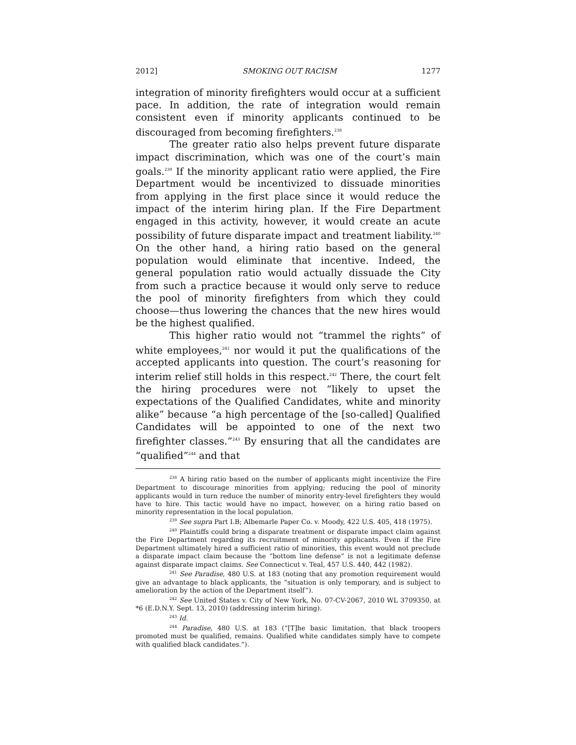2012] SMOKING OUT RACISM 1277
integration of minority firefighters would occur at a sufficient pace. In addition, the rate of integration would remain consistent even if minority applicants continued to be discouraged from becoming firefighters.<sup>238</sup>
The greater ratio also helps prevent future disparate impact discrimination, which was one of the court’s main goals.<sup>239</sup> If the minority applicant ratio were applied, the Fire Department would be incentivized to dissuade minorities from applying in the first place since it would reduce the impact of the interim hiring plan. If the Fire Department engaged in this activity, however, it would create an acute possibility of future disparate impact and treatment liability.<sup>240</sup> On the other hand, a hiring ratio based on the general population would eliminate that incentive. Indeed, the general population ratio would actually dissuade the City from such a practice because it would only serve to reduce the pool of minority firefighters from which they could choose—thus lowering the chances that the new hires would be the highest qualified.
This higher ratio would not “trammel the rights” of white employees,<sup>241</sup> nor would it put the qualifications of the accepted applicants into question. The court’s reasoning for interim relief still holds in this respect.<sup>242</sup> There, the court felt the hiring procedures were not “likely to upset the expectations of the Qualified Candidates, white and minority alike” because “a high percentage of the [so-called] Qualified Candidates will be appointed to one of the next two firefighter classes.”<sup>243</sup> By ensuring that all the candidates are “qualified”<sup>244</sup> and that
<sup>238</sup> A hiring ratio based on the number of applicants might incentivize the Fire Department to discourage minorities from applying; reducing the pool of minority applicants would in turn reduce the number of minority entry-level firefighters they would have to hire. This tactic would have no impact, however, on a hiring ratio based on minority representation in the local population.
<sup>239</sup> See supra Part I.B; Albemarle Paper Co. v. Moody, 422 U.S. 405, 418 (1975).
<sup>240</sup> Plaintiffs could bring a disparate treatment or disparate impact claim against the Fire Department regarding its recruitment of minority applicants. Even if the Fire Department ultimately hired a sufficient ratio of minorities, this event would not preclude a disparate impact claim because the “bottom line defense” is not a legitimate defense against disparate impact claims. See Connecticut v. Teal, 457 U.S. 440, 442 (1982).
<sup>241</sup> See Paradise, 480 U.S. at 183 (noting that any promotion requirement would give an advantage to black applicants, the “situation is only temporary, and is subject to amelioration by the action of the Department itself”).
<sup>242</sup> See United States v. City of New York, No. 07-CV-2067, 2010 WL 3709350, at *6 (E.D.N.Y. Sept. 13, 2010) (addressing interim hiring).
<sup>243</sup> Id.
<sup>244</sup> Paradise, 480 U.S. at 183 (“[T]he basic limitation, that black troopers promoted must be qualified, remains. Qualified white candidates simply have to compete with qualified black candidates.”).